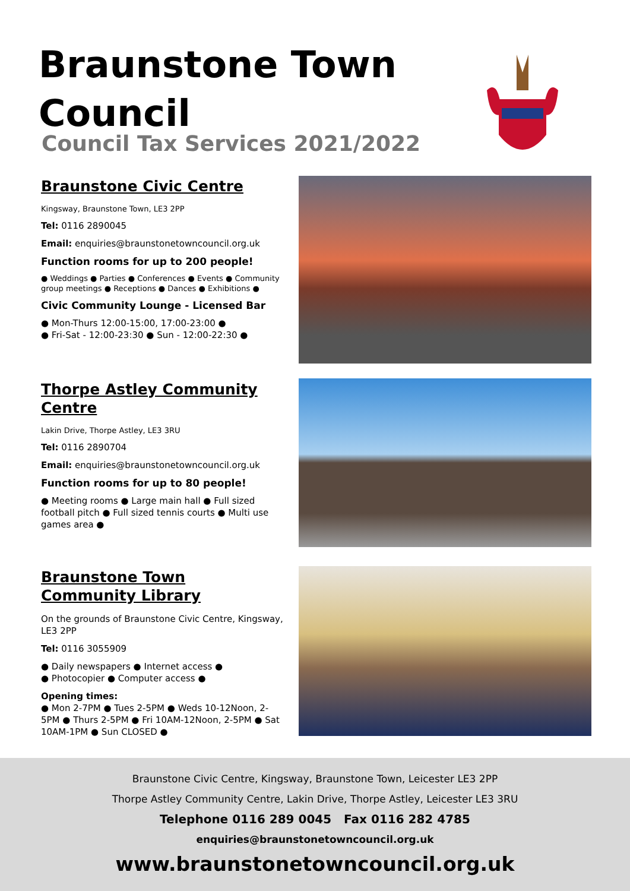Braunstone Town
Council
Council Tax Services 2021/2022
Braunstone Civic Centre
Kingsway, Braunstone Town, LE3 2PP
Tel: 0116 2890045
Email: enquiries@braunstonetowncouncil.org.uk
Function rooms for up to 200 people!
● Weddings ● Parties ● Conferences ● Events ● Community group meetings ● Receptions ● Dances ● Exhibitions ●
Civic Community Lounge - Licensed Bar
● Mon-Thurs 12:00-15:00, 17:00-23:00 ●
● Fri-Sat - 12:00-23:30 ● Sun - 12:00-22:30 ●
Thorpe Astley Community Centre
Lakin Drive, Thorpe Astley, LE3 3RU
Tel: 0116 2890704
Email: enquiries@braunstonetowncouncil.org.uk
Function rooms for up to 80 people!
● Meeting rooms ● Large main hall ● Full sized football pitch ● Full sized tennis courts ● Multi use games area ●
Braunstone Town Community Library
On the grounds of Braunstone Civic Centre, Kingsway, LE3 2PP
Tel: 0116 3055909
● Daily newspapers ● Internet access ●
● Photocopier ● Computer access ●
Opening times:
● Mon 2-7PM ● Tues 2-5PM ● Weds 10-12Noon, 2-5PM ● Thurs 2-5PM ● Fri 10AM-12Noon, 2-5PM ● Sat 10AM-1PM ● Sun CLOSED ●
Braunstone Civic Centre, Kingsway, Braunstone Town, Leicester LE3 2PP
Thorpe Astley Community Centre, Lakin Drive, Thorpe Astley, Leicester LE3 3RU
Telephone 0116 289 0045 Fax 0116 282 4785
enquiries@braunstonetowncouncil.org.uk
www.braunstonetowncouncil.org.uk